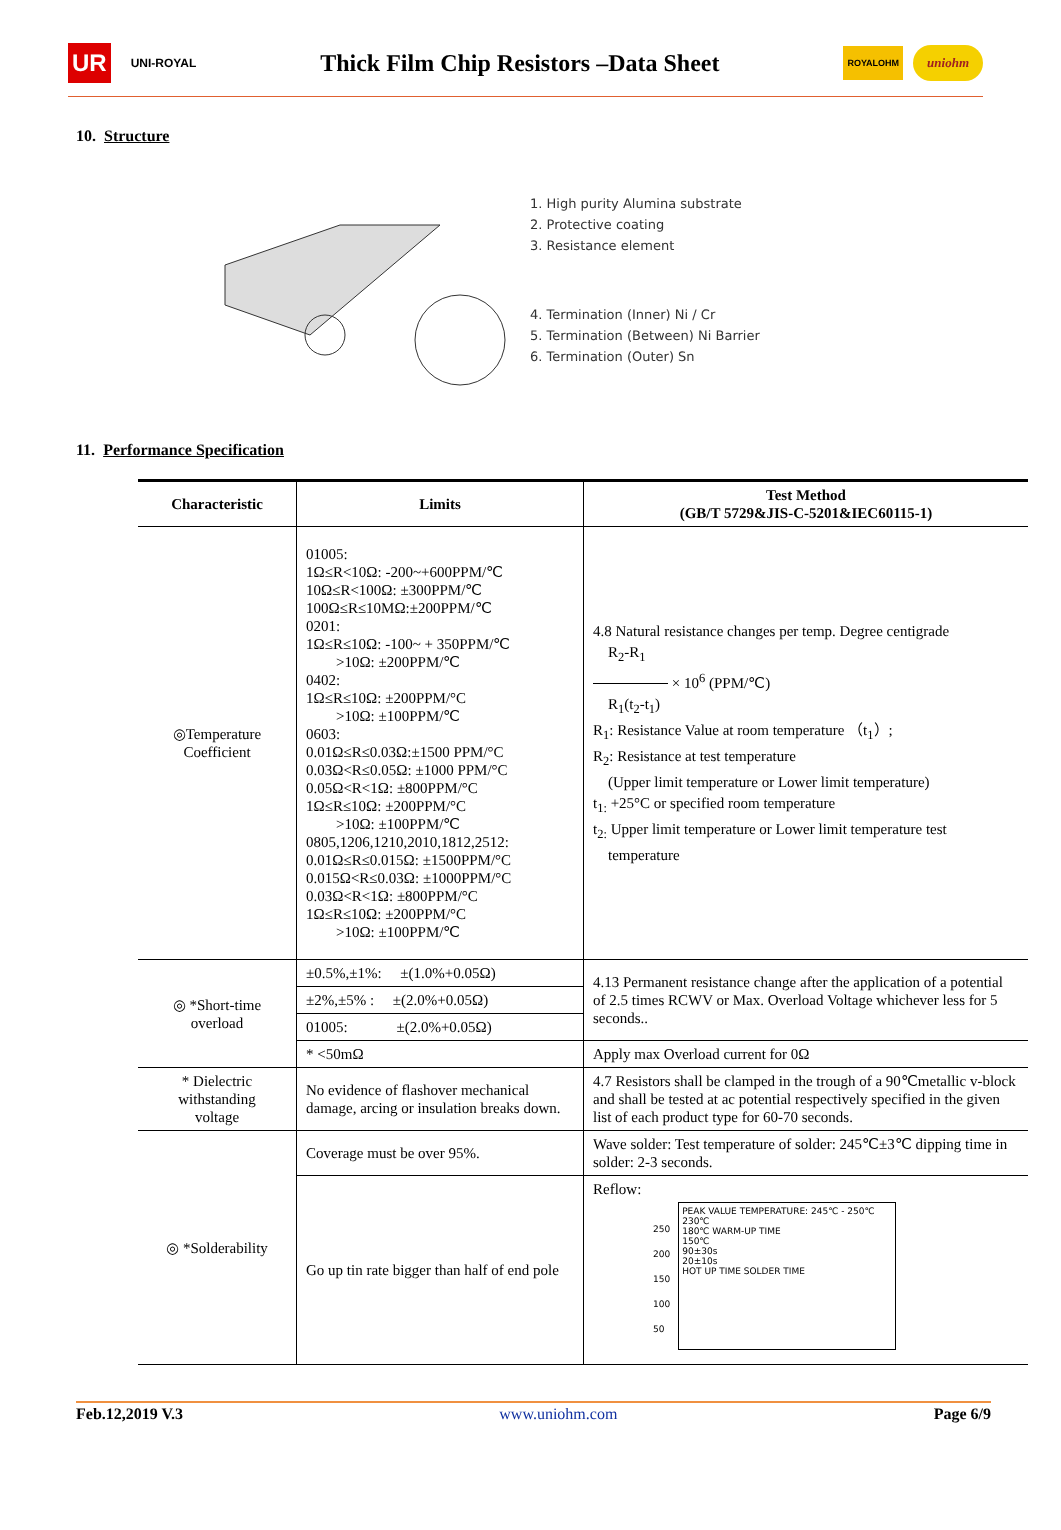UR UNI-ROYAL
Thick Film Chip Resistors –Data Sheet
ROYALOHM uniohm
10. Structure
1. High purity Alumina substrate
2. Protective coating
3. Resistance element
4. Termination (Inner) Ni / Cr
5. Termination (Between) Ni Barrier
6. Termination (Outer) Sn
11. Performance Specification
| Characteristic | Limits | Test Method (GB/T 5729&JIS-C-5201&IEC60115-1) |
| --- | --- | --- |
| ◎Temperature Coefficient | 01005: 1Ω≤R<10Ω: -200~+600PPM/℃ 10Ω≤R<100Ω: ±300PPM/℃ 100Ω≤R≤10MΩ:±200PPM/℃ 0201: 1Ω≤R≤10Ω: -100~ + 350PPM/℃ >10Ω: ±200PPM/℃ 0402: 1Ω≤R≤10Ω: ±200PPM/°C >10Ω: ±100PPM/℃ 0603: 0.01Ω≤R≤0.03Ω:±1500 PPM/°C 0.03Ω<R≤0.05Ω: ±1000 PPM/°C 0.05Ω<R<1Ω: ±800PPM/°C 1Ω≤R≤10Ω: ±200PPM/°C >10Ω: ±100PPM/℃ 0805,1206,1210,2010,1812,2512: 0.01Ω≤R≤0.015Ω: ±1500PPM/°C 0.015Ω<R≤0.03Ω: ±1000PPM/°C 0.03Ω<R<1Ω: ±800PPM/°C 1Ω≤R≤10Ω: ±200PPM/°C >10Ω: ±100PPM/℃ | 4.8 Natural resistance changes per temp. Degree centigrade R<sub>2</sub>-R<sub>1</sub> × 10<sup>6</sup> (PPM/℃) R<sub>1</sub>(t<sub>2</sub>-t<sub>1</sub>) R<sub>1</sub>: Resistance Value at room temperature （t<sub>1</sub>）; R<sub>2</sub>: Resistance at test temperature (Upper limit temperature or Lower limit temperature) t<sub>1:</sub> +25°C or specified room temperature t<sub>2:</sub> Upper limit temperature or Lower limit temperature test temperature |
| ◎ *Short-time overload | ±0.5%,±1%: ±(1.0%+0.05Ω) | 4.13 Permanent resistance change after the application of a potential of 2.5 times RCWV or Max. Overload Voltage whichever less for 5 seconds.. |
| | ±2%,±5% : ±(2.0%+0.05Ω) | |
| | 01005: ±(2.0%+0.05Ω) | |
| | * <50mΩ | Apply max Overload current for 0Ω |
| * Dielectric withstanding voltage | No evidence of flashover mechanical damage, arcing or insulation breaks down. | 4.7 Resistors shall be clamped in the trough of a 90℃metallic v-block and shall be tested at ac potential respectively specified in the given list of each product type for 60-70 seconds. |
| ◎ *Solderability | Coverage must be over 95%. | Wave solder: Test temperature of solder: 245℃±3℃ dipping time in solder: 2-3 seconds. |
| | Go up tin rate bigger than half of end pole | Reflow: 250 200 150 100 50 PEAK VALUE TEMPERATURE: 245℃ - 250℃ 230℃ 180℃ WARM-UP TIME 150℃ 90±30s 20±10s HOT UP TIME SOLDER TIME |
Feb.12,2019 V.3 www.uniohm.com Page 6/9